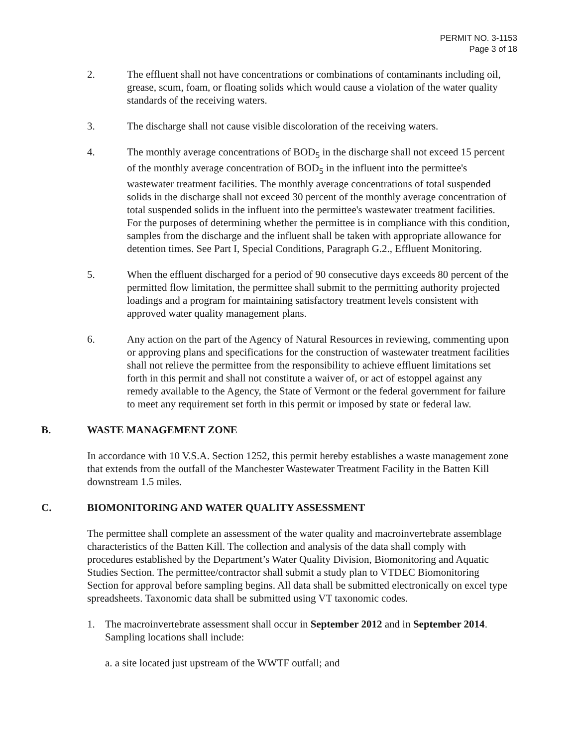PERMIT NO. 3-1153
Page 3 of 18
2. The effluent shall not have concentrations or combinations of contaminants including oil, grease, scum, foam, or floating solids which would cause a violation of the water quality standards of the receiving waters.
3. The discharge shall not cause visible discoloration of the receiving waters.
4. The monthly average concentrations of BOD<sub>5</sub> in the discharge shall not exceed 15 percent of the monthly average concentration of BOD<sub>5</sub> in the influent into the permittee's wastewater treatment facilities. The monthly average concentrations of total suspended solids in the discharge shall not exceed 30 percent of the monthly average concentration of total suspended solids in the influent into the permittee's wastewater treatment facilities. For the purposes of determining whether the permittee is in compliance with this condition, samples from the discharge and the influent shall be taken with appropriate allowance for detention times. See Part I, Special Conditions, Paragraph G.2., Effluent Monitoring.
5. When the effluent discharged for a period of 90 consecutive days exceeds 80 percent of the permitted flow limitation, the permittee shall submit to the permitting authority projected loadings and a program for maintaining satisfactory treatment levels consistent with approved water quality management plans.
6. Any action on the part of the Agency of Natural Resources in reviewing, commenting upon or approving plans and specifications for the construction of wastewater treatment facilities shall not relieve the permittee from the responsibility to achieve effluent limitations set forth in this permit and shall not constitute a waiver of, or act of estoppel against any remedy available to the Agency, the State of Vermont or the federal government for failure to meet any requirement set forth in this permit or imposed by state or federal law.
B. WASTE MANAGEMENT ZONE
In accordance with 10 V.S.A. Section 1252, this permit hereby establishes a waste management zone that extends from the outfall of the Manchester Wastewater Treatment Facility in the Batten Kill downstream 1.5 miles.
C. BIOMONITORING AND WATER QUALITY ASSESSMENT
The permittee shall complete an assessment of the water quality and macroinvertebrate assemblage characteristics of the Batten Kill. The collection and analysis of the data shall comply with procedures established by the Department’s Water Quality Division, Biomonitoring and Aquatic Studies Section. The permittee/contractor shall submit a study plan to VTDEC Biomonitoring Section for approval before sampling begins. All data shall be submitted electronically on excel type spreadsheets. Taxonomic data shall be submitted using VT taxonomic codes.
1. The macroinvertebrate assessment shall occur in September 2012 and in September 2014. Sampling locations shall include:
a. a site located just upstream of the WWTF outfall; and